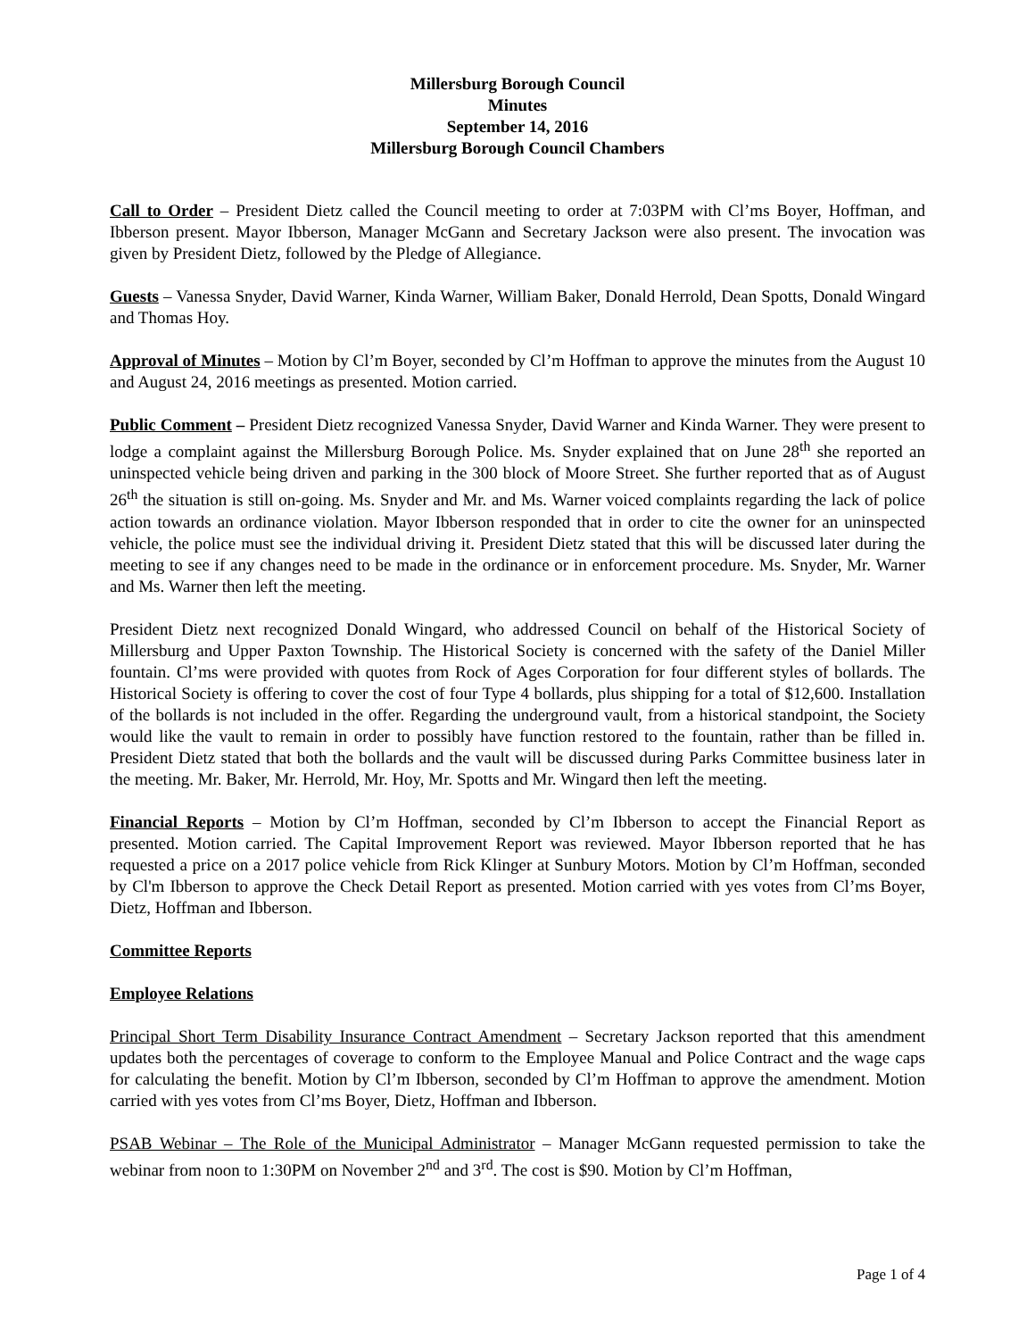Millersburg Borough Council
Minutes
September 14, 2016
Millersburg Borough Council Chambers
Call to Order – President Dietz called the Council meeting to order at 7:03PM with Cl’ms Boyer, Hoffman, and Ibberson present. Mayor Ibberson, Manager McGann and Secretary Jackson were also present. The invocation was given by President Dietz, followed by the Pledge of Allegiance.
Guests – Vanessa Snyder, David Warner, Kinda Warner, William Baker, Donald Herrold, Dean Spotts, Donald Wingard and Thomas Hoy.
Approval of Minutes – Motion by Cl’m Boyer, seconded by Cl’m Hoffman to approve the minutes from the August 10 and August 24, 2016 meetings as presented. Motion carried.
Public Comment – President Dietz recognized Vanessa Snyder, David Warner and Kinda Warner. They were present to lodge a complaint against the Millersburg Borough Police. Ms. Snyder explained that on June 28<sup>th</sup> she reported an uninspected vehicle being driven and parking in the 300 block of Moore Street. She further reported that as of August 26<sup>th</sup> the situation is still on-going. Ms. Snyder and Mr. and Ms. Warner voiced complaints regarding the lack of police action towards an ordinance violation. Mayor Ibberson responded that in order to cite the owner for an uninspected vehicle, the police must see the individual driving it. President Dietz stated that this will be discussed later during the meeting to see if any changes need to be made in the ordinance or in enforcement procedure. Ms. Snyder, Mr. Warner and Ms. Warner then left the meeting.
President Dietz next recognized Donald Wingard, who addressed Council on behalf of the Historical Society of Millersburg and Upper Paxton Township. The Historical Society is concerned with the safety of the Daniel Miller fountain. Cl’ms were provided with quotes from Rock of Ages Corporation for four different styles of bollards. The Historical Society is offering to cover the cost of four Type 4 bollards, plus shipping for a total of $12,600. Installation of the bollards is not included in the offer. Regarding the underground vault, from a historical standpoint, the Society would like the vault to remain in order to possibly have function restored to the fountain, rather than be filled in. President Dietz stated that both the bollards and the vault will be discussed during Parks Committee business later in the meeting. Mr. Baker, Mr. Herrold, Mr. Hoy, Mr. Spotts and Mr. Wingard then left the meeting.
Financial Reports – Motion by Cl’m Hoffman, seconded by Cl’m Ibberson to accept the Financial Report as presented. Motion carried. The Capital Improvement Report was reviewed. Mayor Ibberson reported that he has requested a price on a 2017 police vehicle from Rick Klinger at Sunbury Motors. Motion by Cl’m Hoffman, seconded by Cl'm Ibberson to approve the Check Detail Report as presented. Motion carried with yes votes from Cl’ms Boyer, Dietz, Hoffman and Ibberson.
Committee Reports
Employee Relations
Principal Short Term Disability Insurance Contract Amendment – Secretary Jackson reported that this amendment updates both the percentages of coverage to conform to the Employee Manual and Police Contract and the wage caps for calculating the benefit. Motion by Cl’m Ibberson, seconded by Cl’m Hoffman to approve the amendment. Motion carried with yes votes from Cl’ms Boyer, Dietz, Hoffman and Ibberson.
PSAB Webinar – The Role of the Municipal Administrator – Manager McGann requested permission to take the webinar from noon to 1:30PM on November 2<sup>nd</sup> and 3<sup>rd</sup>. The cost is $90. Motion by Cl’m Hoffman,
Page 1 of 4